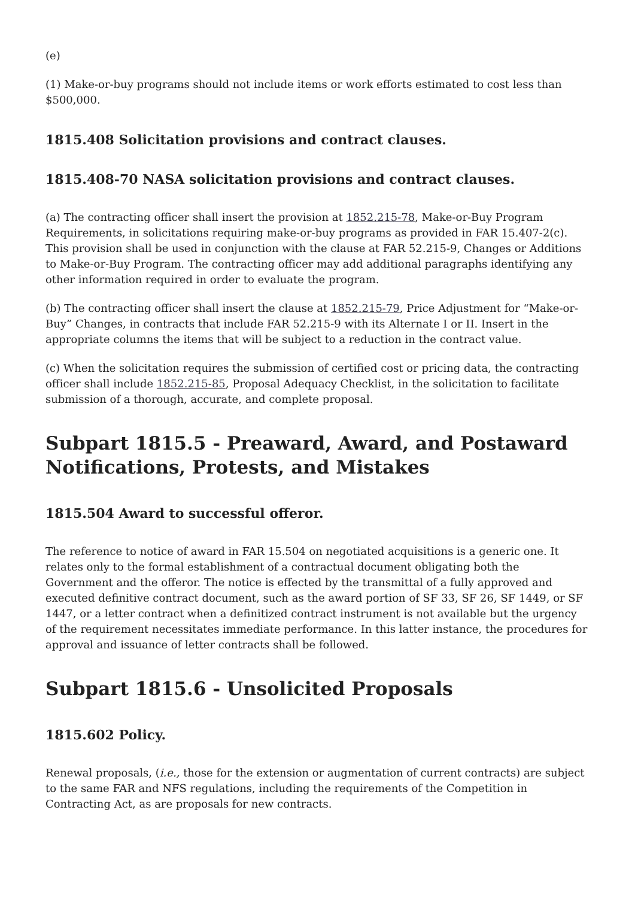(e)
(1) Make-or-buy programs should not include items or work efforts estimated to cost less than $500,000.
1815.408 Solicitation provisions and contract clauses.
1815.408-70 NASA solicitation provisions and contract clauses.
(a) The contracting officer shall insert the provision at 1852.215-78, Make-or-Buy Program Requirements, in solicitations requiring make-or-buy programs as provided in FAR 15.407-2(c). This provision shall be used in conjunction with the clause at FAR 52.215-9, Changes or Additions to Make-or-Buy Program. The contracting officer may add additional paragraphs identifying any other information required in order to evaluate the program.
(b) The contracting officer shall insert the clause at 1852.215-79, Price Adjustment for “Make-or-Buy” Changes, in contracts that include FAR 52.215-9 with its Alternate I or II. Insert in the appropriate columns the items that will be subject to a reduction in the contract value.
(c) When the solicitation requires the submission of certified cost or pricing data, the contracting officer shall include 1852.215-85, Proposal Adequacy Checklist, in the solicitation to facilitate submission of a thorough, accurate, and complete proposal.
Subpart 1815.5 - Preaward, Award, and Postaward Notifications, Protests, and Mistakes
1815.504 Award to successful offeror.
The reference to notice of award in FAR 15.504 on negotiated acquisitions is a generic one. It relates only to the formal establishment of a contractual document obligating both the Government and the offeror. The notice is effected by the transmittal of a fully approved and executed definitive contract document, such as the award portion of SF 33, SF 26, SF 1449, or SF 1447, or a letter contract when a definitized contract instrument is not available but the urgency of the requirement necessitates immediate performance. In this latter instance, the procedures for approval and issuance of letter contracts shall be followed.
Subpart 1815.6 - Unsolicited Proposals
1815.602 Policy.
Renewal proposals, (i.e., those for the extension or augmentation of current contracts) are subject to the same FAR and NFS regulations, including the requirements of the Competition in Contracting Act, as are proposals for new contracts.